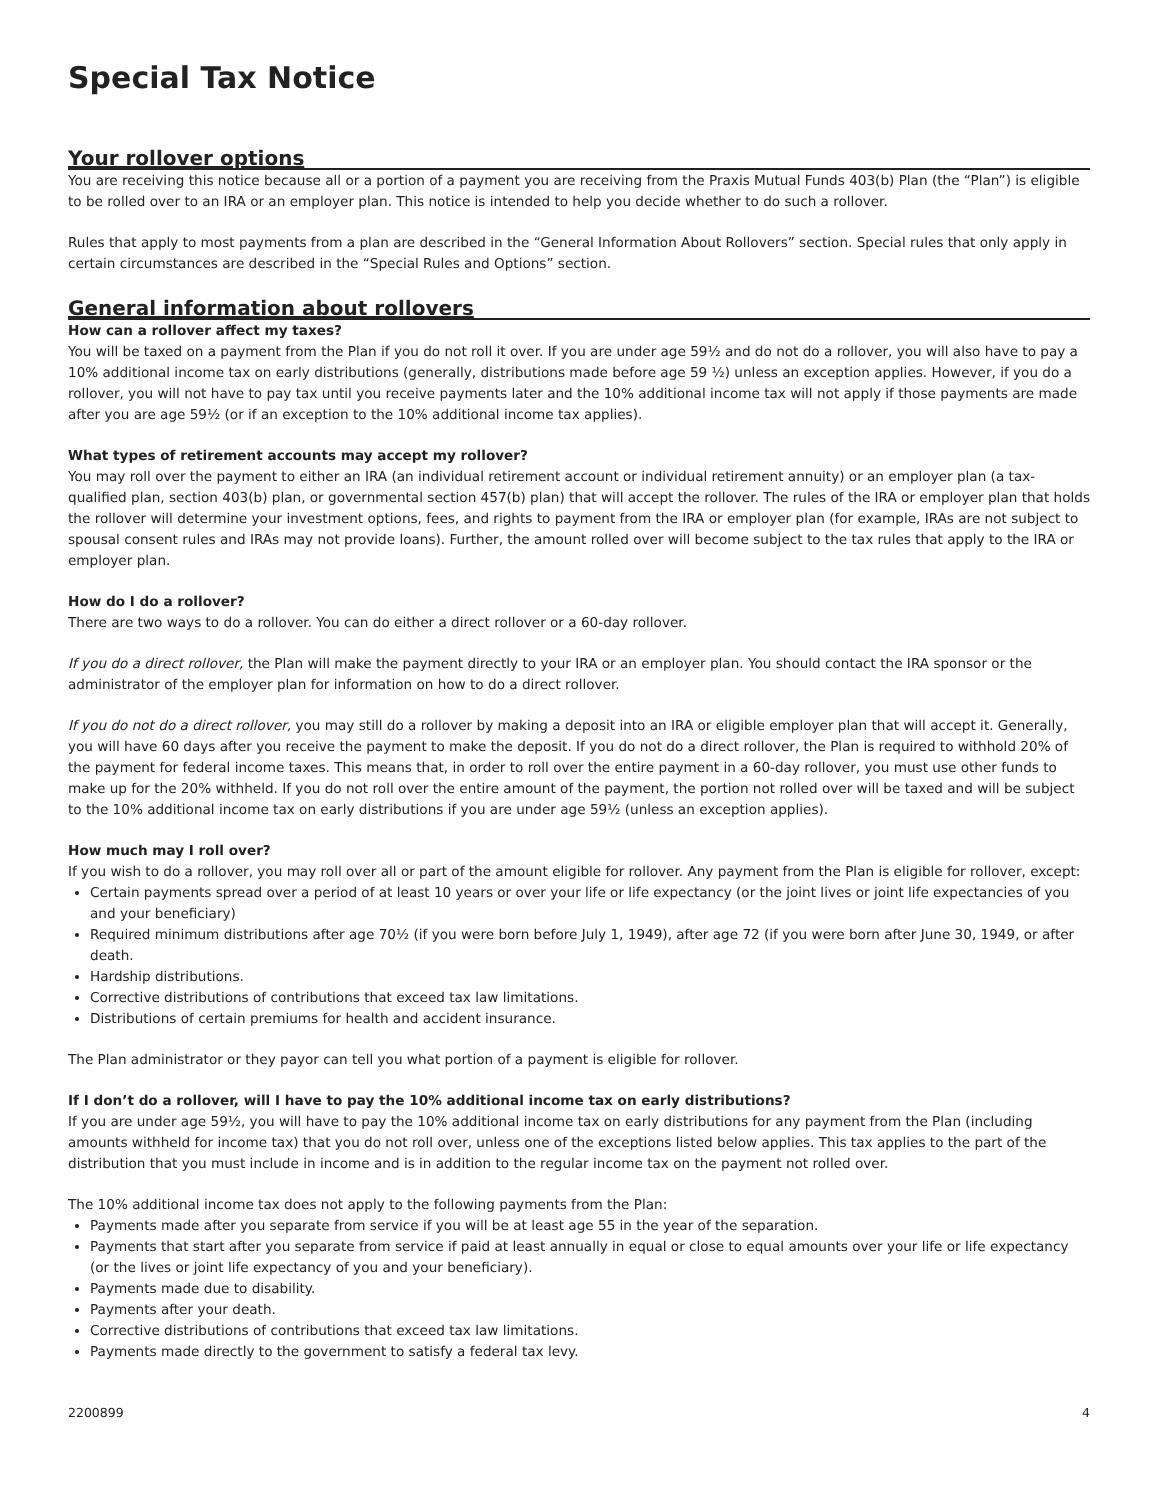Special Tax Notice
Your rollover options
You are receiving this notice because all or a portion of a payment you are receiving from the Praxis Mutual Funds 403(b) Plan (the “Plan”) is eligible to be rolled over to an IRA or an employer plan. This notice is intended to help you decide whether to do such a rollover.
Rules that apply to most payments from a plan are described in the “General Information About Rollovers” section. Special rules that only apply in certain circumstances are described in the “Special Rules and Options” section.
General information about rollovers
How can a rollover affect my taxes?
You will be taxed on a payment from the Plan if you do not roll it over. If you are under age 59½ and do not do a rollover, you will also have to pay a 10% additional income tax on early distributions (generally, distributions made before age 59 ½) unless an exception applies. However, if you do a rollover, you will not have to pay tax until you receive payments later and the 10% additional income tax will not apply if those payments are made after you are age 59½ (or if an exception to the 10% additional income tax applies).
What types of retirement accounts may accept my rollover?
You may roll over the payment to either an IRA (an individual retirement account or individual retirement annuity) or an employer plan (a tax-qualified plan, section 403(b) plan, or governmental section 457(b) plan) that will accept the rollover. The rules of the IRA or employer plan that holds the rollover will determine your investment options, fees, and rights to payment from the IRA or employer plan (for example, IRAs are not subject to spousal consent rules and IRAs may not provide loans). Further, the amount rolled over will become subject to the tax rules that apply to the IRA or employer plan.
How do I do a rollover?
There are two ways to do a rollover. You can do either a direct rollover or a 60-day rollover.
If you do a direct rollover, the Plan will make the payment directly to your IRA or an employer plan. You should contact the IRA sponsor or the administrator of the employer plan for information on how to do a direct rollover.
If you do not do a direct rollover, you may still do a rollover by making a deposit into an IRA or eligible employer plan that will accept it. Generally, you will have 60 days after you receive the payment to make the deposit. If you do not do a direct rollover, the Plan is required to withhold 20% of the payment for federal income taxes. This means that, in order to roll over the entire payment in a 60-day rollover, you must use other funds to make up for the 20% withheld. If you do not roll over the entire amount of the payment, the portion not rolled over will be taxed and will be subject to the 10% additional income tax on early distributions if you are under age 59½ (unless an exception applies).
How much may I roll over?
If you wish to do a rollover, you may roll over all or part of the amount eligible for rollover. Any payment from the Plan is eligible for rollover, except:
Certain payments spread over a period of at least 10 years or over your life or life expectancy (or the joint lives or joint life expectancies of you and your beneficiary)
Required minimum distributions after age 70½ (if you were born before July 1, 1949), after age 72 (if you were born after June 30, 1949, or after death.
Hardship distributions.
Corrective distributions of contributions that exceed tax law limitations.
Distributions of certain premiums for health and accident insurance.
The Plan administrator or they payor can tell you what portion of a payment is eligible for rollover.
If I don’t do a rollover, will I have to pay the 10% additional income tax on early distributions?
If you are under age 59½, you will have to pay the 10% additional income tax on early distributions for any payment from the Plan (including amounts withheld for income tax) that you do not roll over, unless one of the exceptions listed below applies. This tax applies to the part of the distribution that you must include in income and is in addition to the regular income tax on the payment not rolled over.
The 10% additional income tax does not apply to the following payments from the Plan:
Payments made after you separate from service if you will be at least age 55 in the year of the separation.
Payments that start after you separate from service if paid at least annually in equal or close to equal amounts over your life or life expectancy (or the lives or joint life expectancy of you and your beneficiary).
Payments made due to disability.
Payments after your death.
Corrective distributions of contributions that exceed tax law limitations.
Payments made directly to the government to satisfy a federal tax levy.
2200899 4